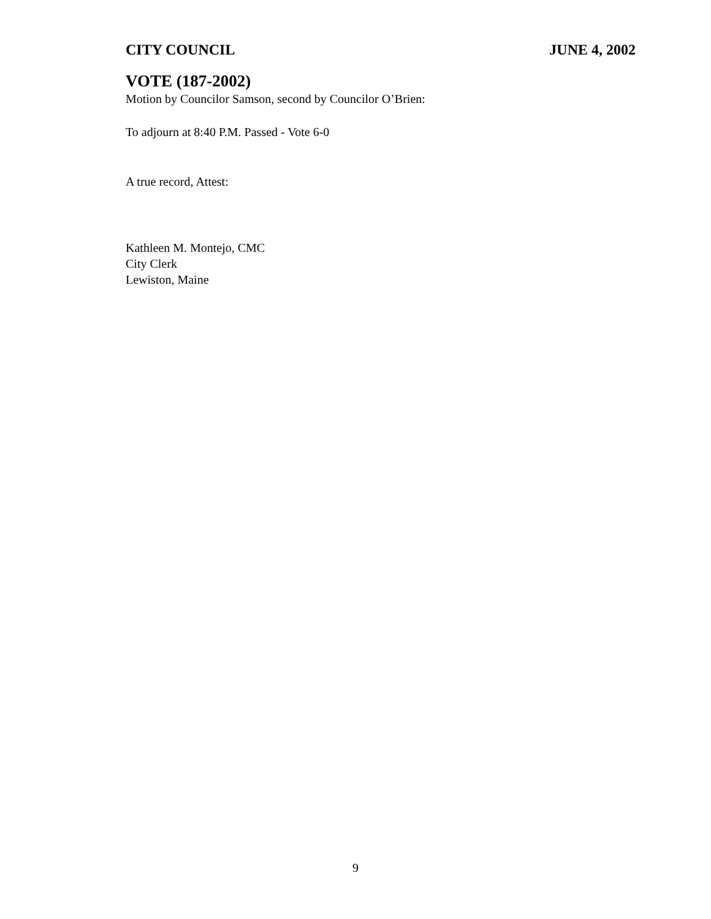CITY COUNCIL JUNE 4, 2002
VOTE (187-2002)
Motion by Councilor Samson, second by Councilor O’Brien:
To adjourn at 8:40 P.M. Passed - Vote 6-0
A true record, Attest:
Kathleen M. Montejo, CMC
City Clerk
Lewiston, Maine
9